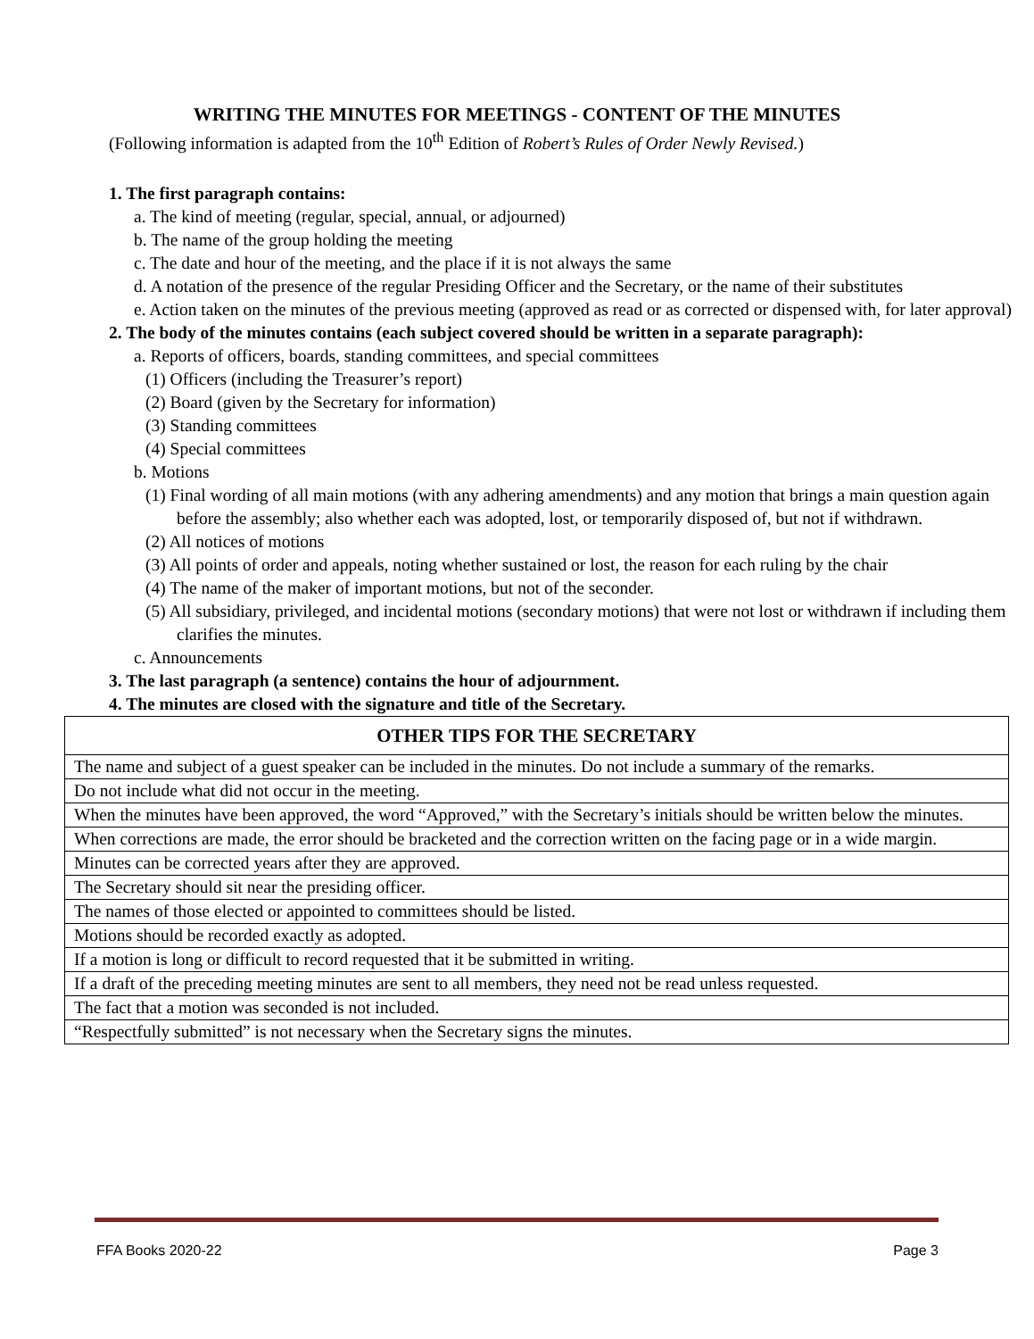WRITING THE MINUTES FOR MEETINGS - CONTENT OF THE MINUTES
(Following information is adapted from the 10<sup>th</sup> Edition of Robert’s Rules of Order Newly Revised.)
1. The first paragraph contains:
a. The kind of meeting (regular, special, annual, or adjourned)
b. The name of the group holding the meeting
c. The date and hour of the meeting, and the place if it is not always the same
d. A notation of the presence of the regular Presiding Officer and the Secretary, or the name of their substitutes
e. Action taken on the minutes of the previous meeting (approved as read or as corrected or dispensed with, for later approval)
2. The body of the minutes contains (each subject covered should be written in a separate paragraph):
a. Reports of officers, boards, standing committees, and special committees
(1) Officers (including the Treasurer’s report)
(2) Board (given by the Secretary for information)
(3) Standing committees
(4) Special committees
b. Motions
(1) Final wording of all main motions (with any adhering amendments) and any motion that brings a main question again before the assembly; also whether each was adopted, lost, or temporarily disposed of, but not if withdrawn.
(2) All notices of motions
(3) All points of order and appeals, noting whether sustained or lost, the reason for each ruling by the chair
(4) The name of the maker of important motions, but not of the seconder.
(5) All subsidiary, privileged, and incidental motions (secondary motions) that were not lost or withdrawn if including them clarifies the minutes.
c. Announcements
3. The last paragraph (a sentence) contains the hour of adjournment.
4. The minutes are closed with the signature and title of the Secretary.
| OTHER TIPS FOR THE SECRETARY |
| --- |
| The name and subject of a guest speaker can be included in the minutes. Do not include a summary of the remarks. |
| Do not include what did not occur in the meeting. |
| When the minutes have been approved, the word “Approved,” with the Secretary’s initials should be written below the minutes. |
| When corrections are made, the error should be bracketed and the correction written on the facing page or in a wide margin. |
| Minutes can be corrected years after they are approved. |
| The Secretary should sit near the presiding officer. |
| The names of those elected or appointed to committees should be listed. |
| Motions should be recorded exactly as adopted. |
| If a motion is long or difficult to record requested that it be submitted in writing. |
| If a draft of the preceding meeting minutes are sent to all members, they need not be read unless requested. |
| The fact that a motion was seconded is not included. |
| “Respectfully submitted” is not necessary when the Secretary signs the minutes. |
FFA Books 2020-22 Page 3